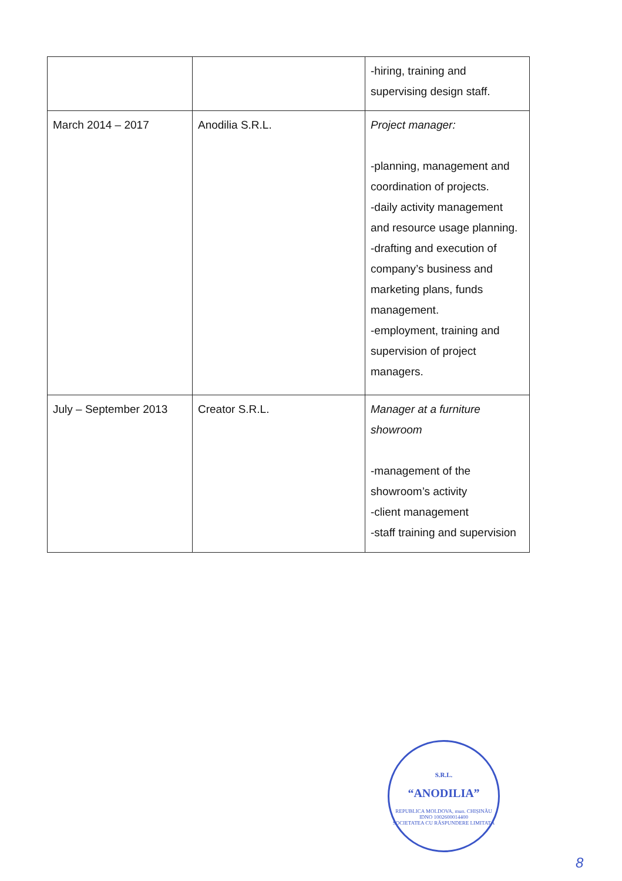| | | -hiring, training and supervising design staff. |
| March 2014 – 2017 | Anodilia S.R.L. | Project manager: -planning, management and coordination of projects. -daily activity management and resource usage planning. -drafting and execution of company’s business and marketing plans, funds management. -employment, training and supervision of project managers. |
| July – September 2013 | Creator S.R.L. | Manager at a furniture showroom -management of the showroom’s activity -client management -staff training and supervision |
S.R.L.
“ANODILIA”
REPUBLICA MOLDOVA, mun. CHIȘINĂU
IDNO 1002600014400
SOCIETATEA CU RĂSPUNDERE LIMITATĂ
8